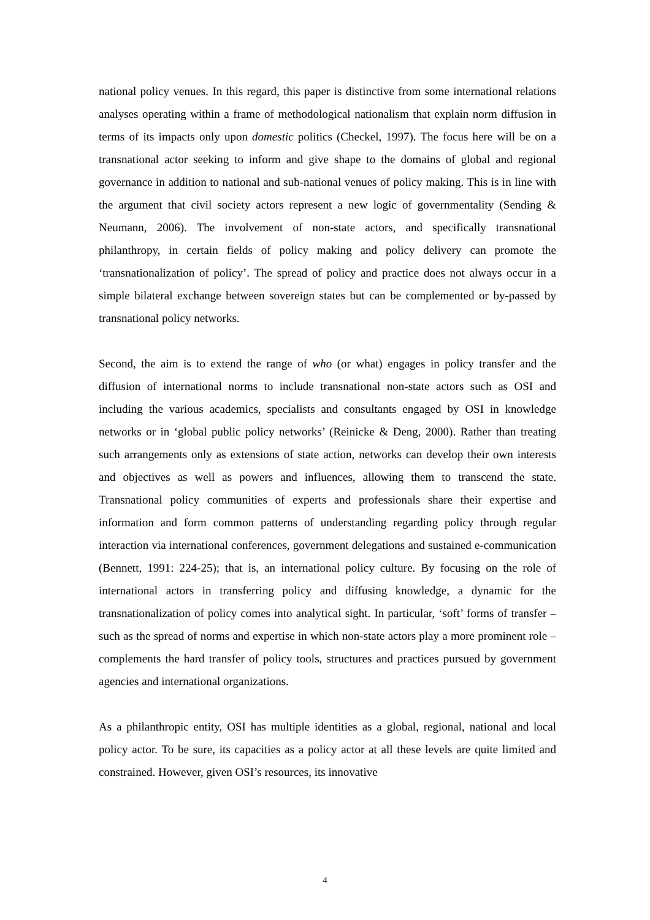national policy venues. In this regard, this paper is distinctive from some international relations analyses operating within a frame of methodological nationalism that explain norm diffusion in terms of its impacts only upon domestic politics (Checkel, 1997). The focus here will be on a transnational actor seeking to inform and give shape to the domains of global and regional governance in addition to national and sub-national venues of policy making. This is in line with the argument that civil society actors represent a new logic of governmentality (Sending & Neumann, 2006). The involvement of non-state actors, and specifically transnational philanthropy, in certain fields of policy making and policy delivery can promote the ‘transnationalization of policy’. The spread of policy and practice does not always occur in a simple bilateral exchange between sovereign states but can be complemented or by-passed by transnational policy networks.
Second, the aim is to extend the range of who (or what) engages in policy transfer and the diffusion of international norms to include transnational non-state actors such as OSI and including the various academics, specialists and consultants engaged by OSI in knowledge networks or in ‘global public policy networks’ (Reinicke & Deng, 2000). Rather than treating such arrangements only as extensions of state action, networks can develop their own interests and objectives as well as powers and influences, allowing them to transcend the state. Transnational policy communities of experts and professionals share their expertise and information and form common patterns of understanding regarding policy through regular interaction via international conferences, government delegations and sustained e-communication (Bennett, 1991: 224-25); that is, an international policy culture. By focusing on the role of international actors in transferring policy and diffusing knowledge, a dynamic for the transnationalization of policy comes into analytical sight. In particular, ‘soft’ forms of transfer – such as the spread of norms and expertise in which non-state actors play a more prominent role – complements the hard transfer of policy tools, structures and practices pursued by government agencies and international organizations.
As a philanthropic entity, OSI has multiple identities as a global, regional, national and local policy actor. To be sure, its capacities as a policy actor at all these levels are quite limited and constrained. However, given OSI’s resources, its innovative
4